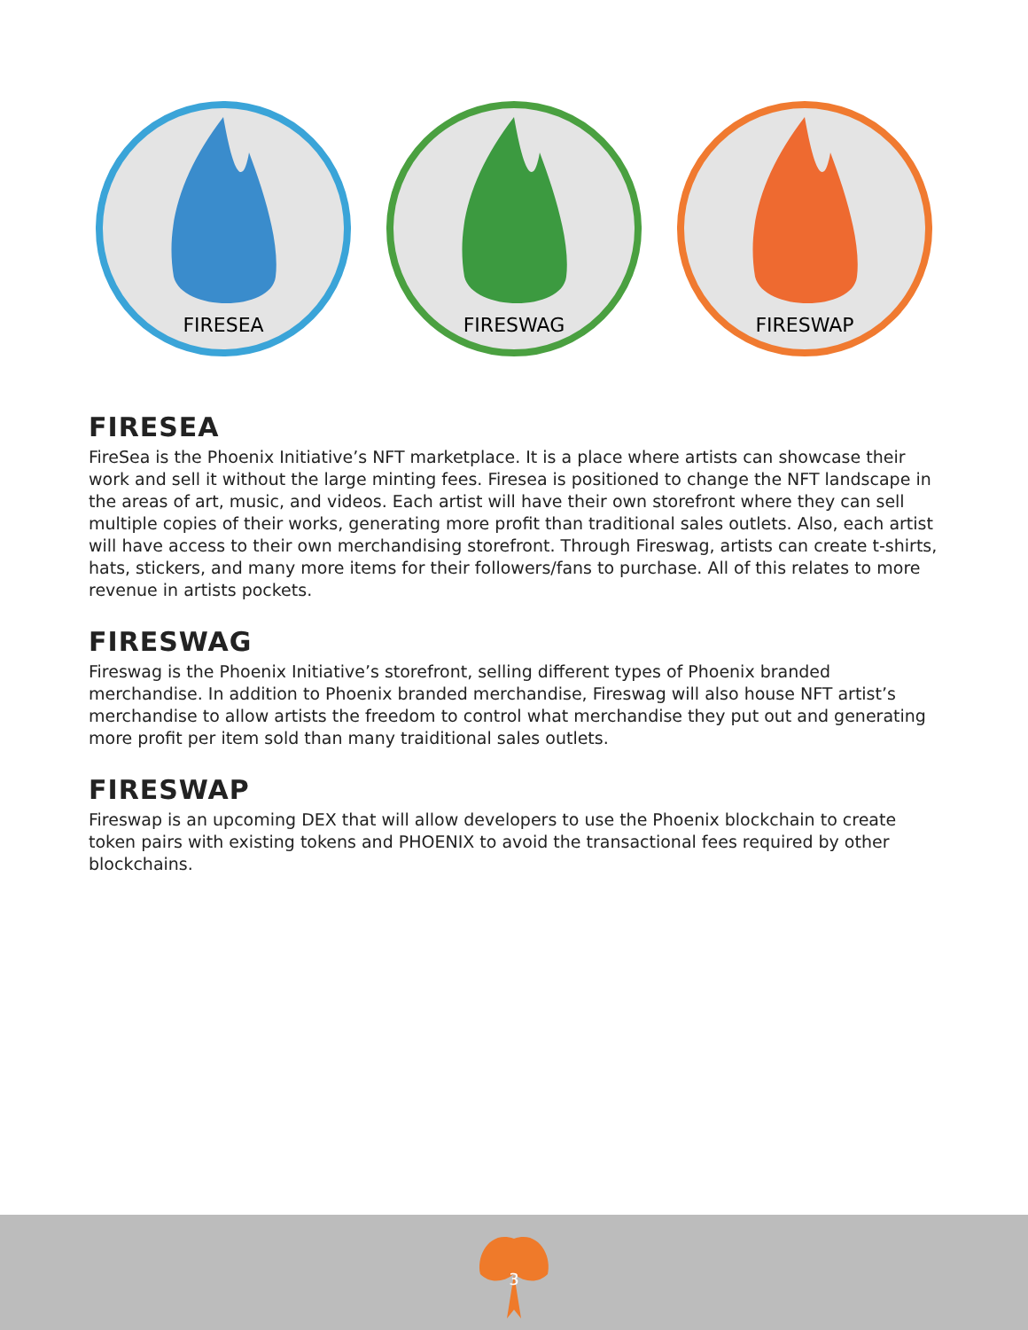FIRESEA
FIRESWAG
FIRESWAP
FIRESEA
FireSea is the Phoenix Initiative’s NFT marketplace. It is a place where artists can showcase their work and sell it without the large minting fees. Firesea is positioned to change the NFT landscape in the areas of art, music, and videos. Each artist will have their own storefront where they can sell multiple copies of their works, generating more profit than traditional sales outlets. Also, each artist will have access to their own merchandising storefront. Through Fireswag, artists can create t-shirts, hats, stickers, and many more items for their followers/fans to purchase. All of this relates to more revenue in artists pockets.
FIRESWAG
Fireswag is the Phoenix Initiative’s storefront, selling different types of Phoenix branded merchandise. In addition to Phoenix branded merchandise, Fireswag will also house NFT artist’s merchandise to allow artists the freedom to control what merchandise they put out and generating more profit per item sold than many traiditional sales outlets.
FIRESWAP
Fireswap is an upcoming DEX that will allow developers to use the Phoenix blockchain to create token pairs with existing tokens and PHOENIX to avoid the transactional fees required by other blockchains.
3